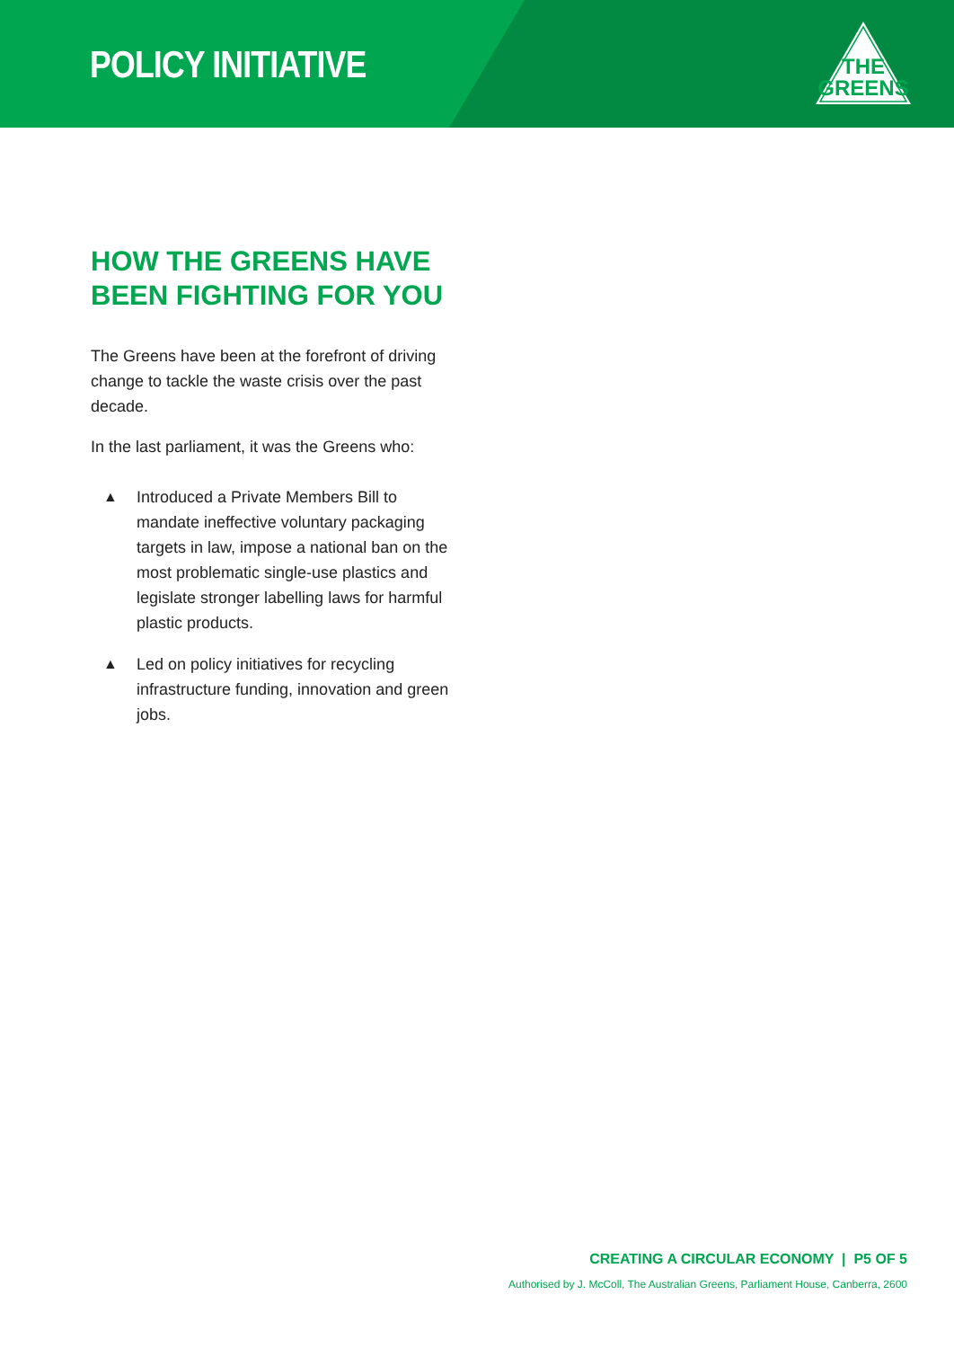POLICY INITIATIVE
THE
GREENS
HOW THE GREENS HAVE BEEN FIGHTING FOR YOU
The Greens have been at the forefront of driving change to tackle the waste crisis over the past decade.
In the last parliament, it was the Greens who:
▲ Introduced a Private Members Bill to mandate ineffective voluntary packaging targets in law, impose a national ban on the most problematic single-use plastics and legislate stronger labelling laws for harmful plastic products.
▲ Led on policy initiatives for recycling infrastructure funding, innovation and green jobs.
CREATING A CIRCULAR ECONOMY | P5 OF 5
Authorised by J. McColl, The Australian Greens, Parliament House, Canberra, 2600